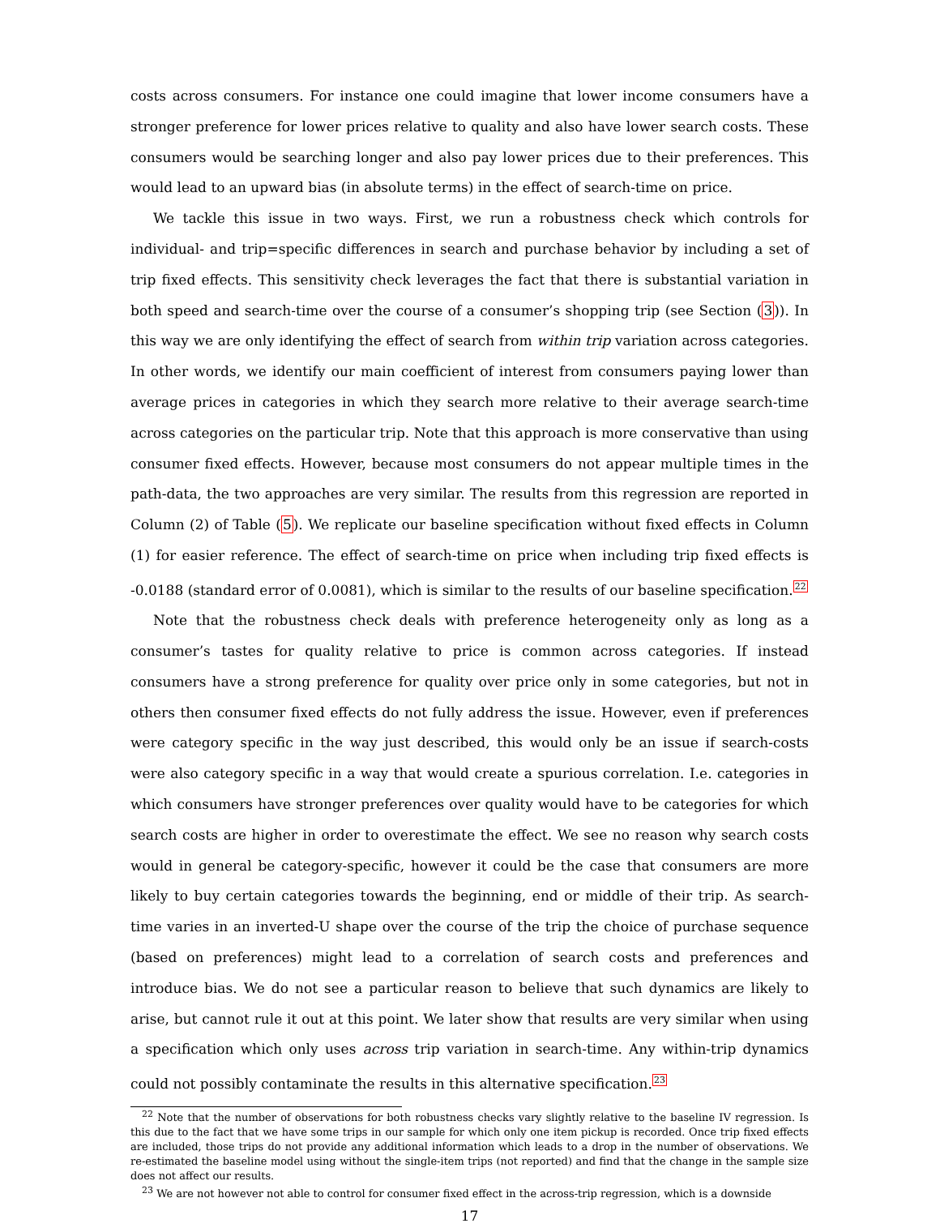costs across consumers. For instance one could imagine that lower income consumers have a stronger preference for lower prices relative to quality and also have lower search costs. These consumers would be searching longer and also pay lower prices due to their preferences. This would lead to an upward bias (in absolute terms) in the effect of search-time on price.
We tackle this issue in two ways. First, we run a robustness check which controls for individual- and trip=specific differences in search and purchase behavior by including a set of trip fixed effects. This sensitivity check leverages the fact that there is substantial variation in both speed and search-time over the course of a consumer’s shopping trip (see Section (3)). In this way we are only identifying the effect of search from within trip variation across categories. In other words, we identify our main coefficient of interest from consumers paying lower than average prices in categories in which they search more relative to their average search-time across categories on the particular trip. Note that this approach is more conservative than using consumer fixed effects. However, because most consumers do not appear multiple times in the path-data, the two approaches are very similar. The results from this regression are reported in Column (2) of Table (5). We replicate our baseline specification without fixed effects in Column (1) for easier reference. The effect of search-time on price when including trip fixed effects is -0.0188 (standard error of 0.0081), which is similar to the results of our baseline specification.<sup>22</sup>
Note that the robustness check deals with preference heterogeneity only as long as a consumer’s tastes for quality relative to price is common across categories. If instead consumers have a strong preference for quality over price only in some categories, but not in others then consumer fixed effects do not fully address the issue. However, even if preferences were category specific in the way just described, this would only be an issue if search-costs were also category specific in a way that would create a spurious correlation. I.e. categories in which consumers have stronger preferences over quality would have to be categories for which search costs are higher in order to overestimate the effect. We see no reason why search costs would in general be category-specific, however it could be the case that consumers are more likely to buy certain categories towards the beginning, end or middle of their trip. As search-time varies in an inverted-U shape over the course of the trip the choice of purchase sequence (based on preferences) might lead to a correlation of search costs and preferences and introduce bias. We do not see a particular reason to believe that such dynamics are likely to arise, but cannot rule it out at this point. We later show that results are very similar when using a specification which only uses across trip variation in search-time. Any within-trip dynamics could not possibly contaminate the results in this alternative specification.<sup>23</sup>
<sup>22</sup> Note that the number of observations for both robustness checks vary slightly relative to the baseline IV regression. Is this due to the fact that we have some trips in our sample for which only one item pickup is recorded. Once trip fixed effects are included, those trips do not provide any additional information which leads to a drop in the number of observations. We re-estimated the baseline model using without the single-item trips (not reported) and find that the change in the sample size does not affect our results.
<sup>23</sup> We are not however not able to control for consumer fixed effect in the across-trip regression, which is a downside
17